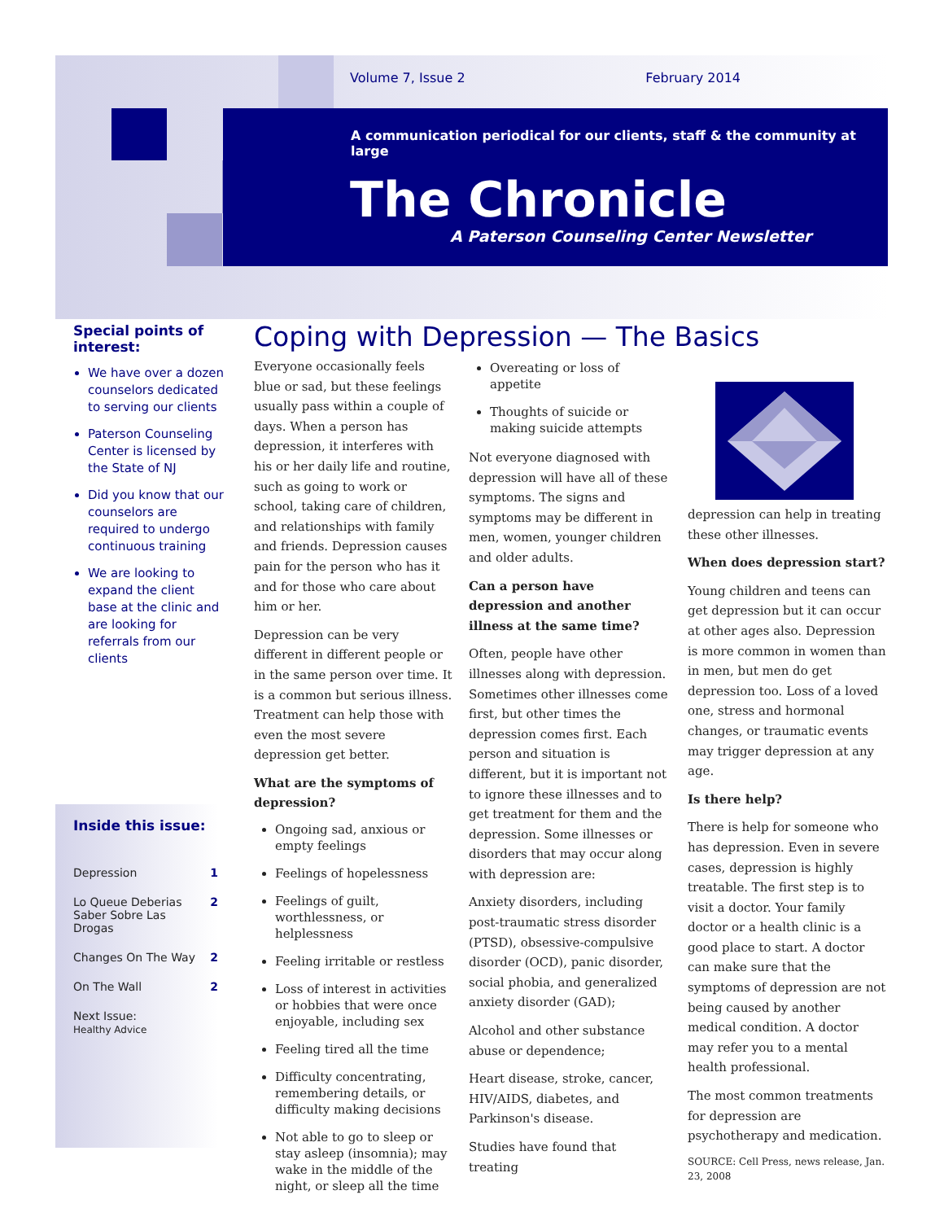Volume 7, Issue 2 February 2014
A communication periodical for our clients, staff & the community at large
The Chronicle
A Paterson Counseling Center Newsletter
Special points of interest:
We have over a dozen counselors dedicated to serving our clients
Paterson Counseling Center is licensed by the State of NJ
Did you know that our counselors are required to undergo continuous training
We are looking to expand the client base at the clinic and are looking for referrals from our clients
Inside this issue:
| Depression | 1 |
| Lo Queue Deberias Saber Sobre Las Drogas | 2 |
| Changes On The Way | 2 |
| On The Wall | 2 |
| Next Issue: Healthy Advice | |
Coping with Depression — The Basics
Everyone occasionally feels blue or sad, but these feelings usually pass within a couple of days. When a person has depression, it interferes with his or her daily life and routine, such as going to work or school, taking care of children, and relationships with family and friends. Depression causes pain for the person who has it and for those who care about him or her.
Depression can be very different in different people or in the same person over time. It is a common but serious illness. Treatment can help those with even the most severe depression get better.
What are the symptoms of depression?
Ongoing sad, anxious or empty feelings
Feelings of hopelessness
Feelings of guilt, worthlessness, or helplessness
Feeling irritable or restless
Loss of interest in activities or hobbies that were once enjoyable, including sex
Feeling tired all the time
Difficulty concentrating, remembering details, or difficulty making decisions
Not able to go to sleep or stay asleep (insomnia); may wake in the middle of the night, or sleep all the time
Overeating or loss of appetite
Thoughts of suicide or making suicide attempts
Not everyone diagnosed with depression will have all of these symptoms. The signs and symptoms may be different in men, women, younger children and older adults.
Can a person have depression and another illness at the same time?
Often, people have other illnesses along with depression. Sometimes other illnesses come first, but other times the depression comes first. Each person and situation is different, but it is important not to ignore these illnesses and to get treatment for them and the depression. Some illnesses or disorders that may occur along with depression are:
Anxiety disorders, including post-traumatic stress disorder (PTSD), obsessive-compulsive disorder (OCD), panic disorder, social phobia, and generalized anxiety disorder (GAD);
Alcohol and other substance abuse or dependence;
Heart disease, stroke, cancer, HIV/AIDS, diabetes, and Parkinson's disease.
Studies have found that treating
depression can help in treating these other illnesses.
When does depression start?
Young children and teens can get depression but it can occur at other ages also. Depression is more common in women than in men, but men do get depression too. Loss of a loved one, stress and hormonal changes, or traumatic events may trigger depression at any age.
Is there help?
There is help for someone who has depression. Even in severe cases, depression is highly treatable. The first step is to visit a doctor. Your family doctor or a health clinic is a good place to start. A doctor can make sure that the symptoms of depression are not being caused by another medical condition. A doctor may refer you to a mental health professional.
The most common treatments for depression are psychotherapy and medication.
SOURCE: Cell Press, news release, Jan. 23, 2008